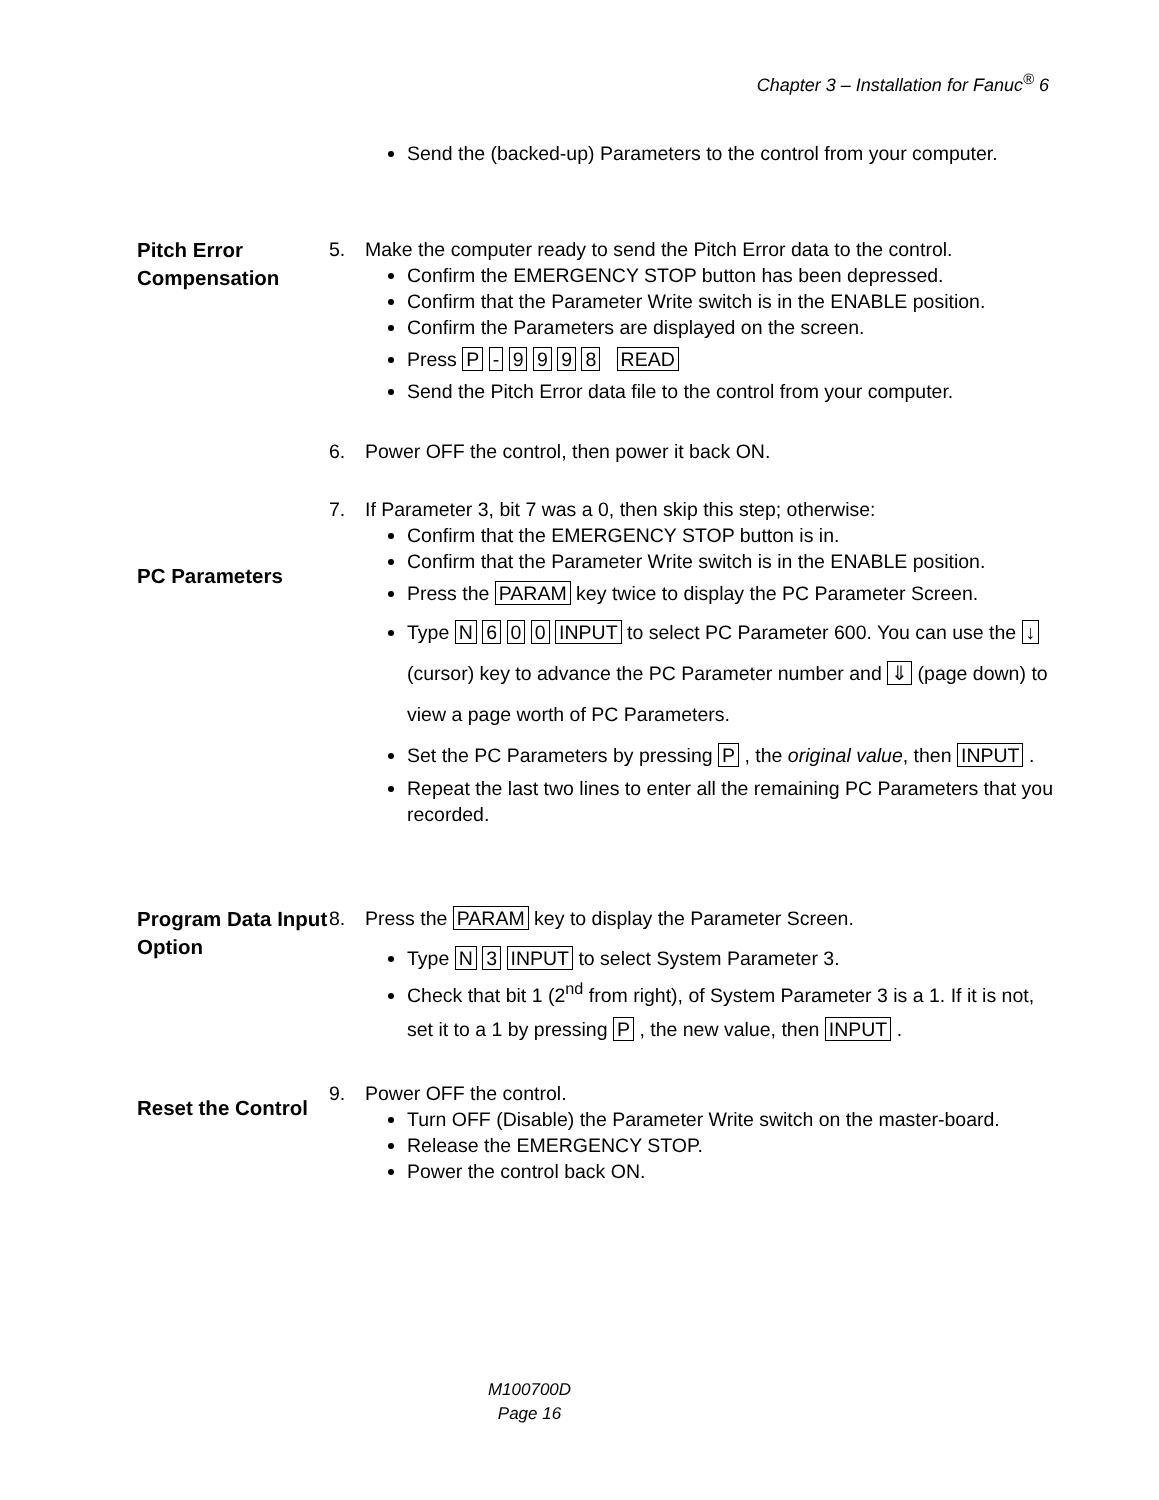Chapter 3 – Installation for Fanuc<sup>®</sup> 6
Send the (backed-up) Parameters to the control from your computer.
Pitch Error Compensation
5. Make the computer ready to send the Pitch Error data to the control.
Confirm the EMERGENCY STOP button has been depressed.
Confirm that the Parameter Write switch is in the ENABLE position.
Confirm the Parameters are displayed on the screen.
Press P - 9 9 9 8 READ
Send the Pitch Error data file to the control from your computer.
6. Power OFF the control, then power it back ON.
PC Parameters
7. If Parameter 3, bit 7 was a 0, then skip this step; otherwise:
Confirm that the EMERGENCY STOP button is in.
Confirm that the Parameter Write switch is in the ENABLE position.
Press the PARAM key twice to display the PC Parameter Screen.
Type N 6 0 0 INPUT to select PC Parameter 600. You can use the ↓ (cursor) key to advance the PC Parameter number and ⇓ (page down) to view a page worth of PC Parameters.
Set the PC Parameters by pressing P , the original value, then INPUT .
Repeat the last two lines to enter all the remaining PC Parameters that you recorded.
Program Data Input Option
8. Press the PARAM key to display the Parameter Screen.
Type N 3 INPUT to select System Parameter 3.
Check that bit 1 (2<sup>nd</sup> from right), of System Parameter 3 is a 1. If it is not, set it to a 1 by pressing P , the new value, then INPUT .
Reset the Control
9. Power OFF the control.
Turn OFF (Disable) the Parameter Write switch on the master-board.
Release the EMERGENCY STOP.
Power the control back ON.
M100700D
Page 16